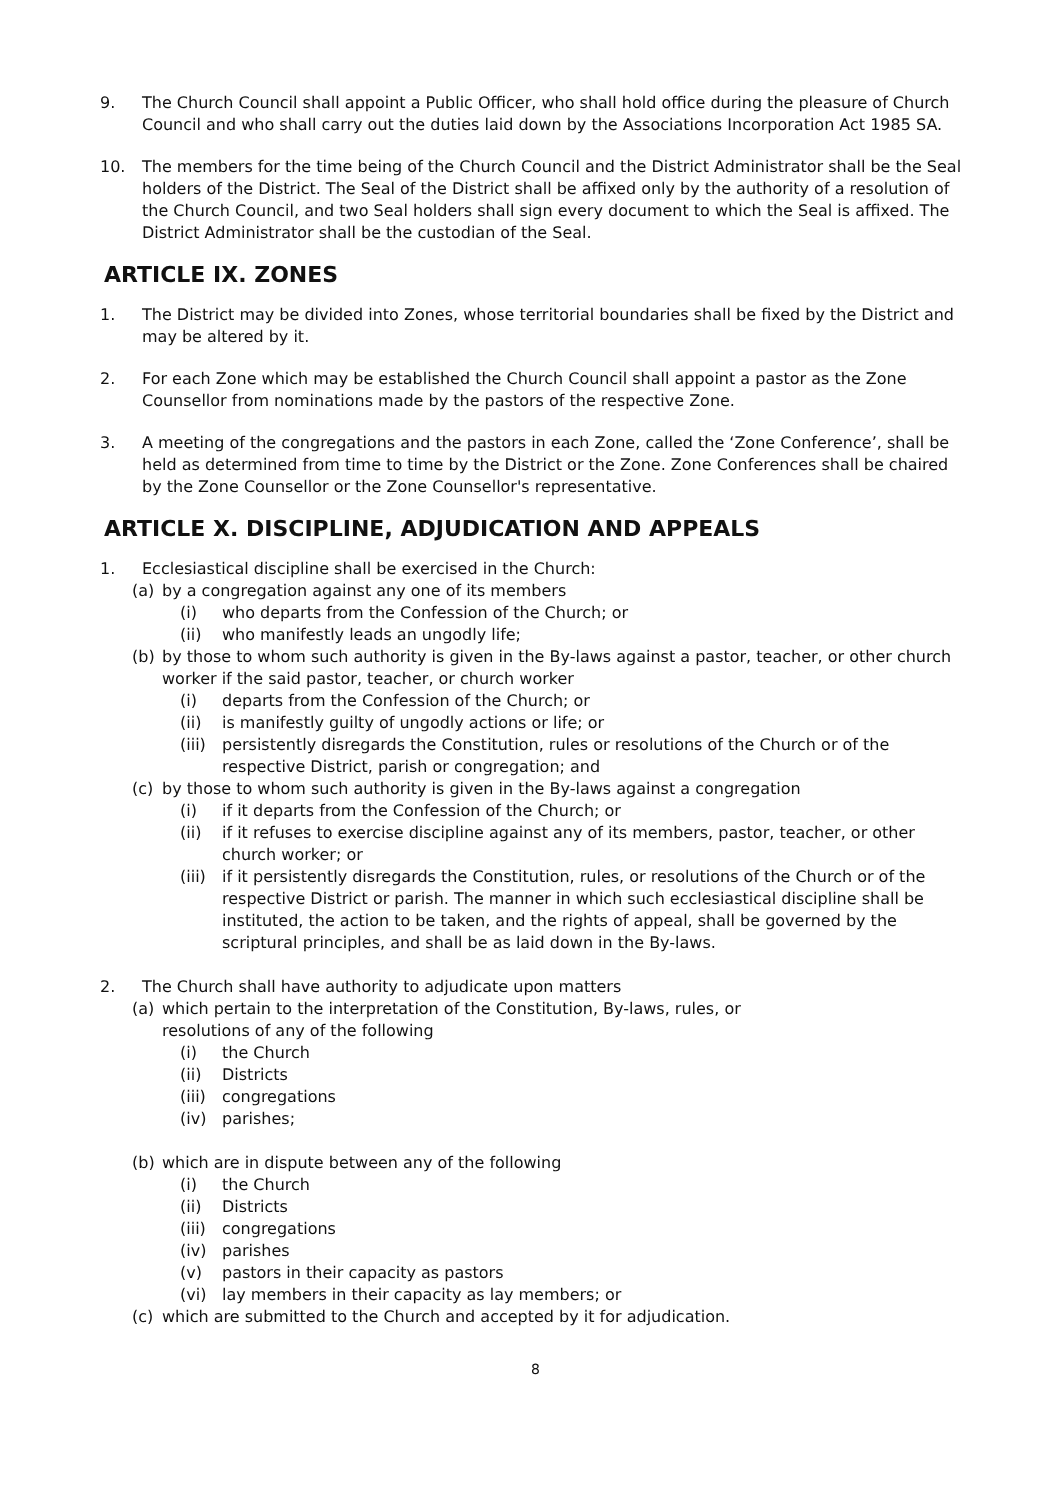9. The Church Council shall appoint a Public Officer, who shall hold office during the pleasure of Church Council and who shall carry out the duties laid down by the Associations Incorporation Act 1985 SA.
10. The members for the time being of the Church Council and the District Administrator shall be the Seal holders of the District. The Seal of the District shall be affixed only by the authority of a resolution of the Church Council, and two Seal holders shall sign every document to which the Seal is affixed. The District Administrator shall be the custodian of the Seal.
ARTICLE IX. ZONES
1. The District may be divided into Zones, whose territorial boundaries shall be fixed by the District and may be altered by it.
2. For each Zone which may be established the Church Council shall appoint a pastor as the Zone Counsellor from nominations made by the pastors of the respective Zone.
3. A meeting of the congregations and the pastors in each Zone, called the ‘Zone Conference’, shall be held as determined from time to time by the District or the Zone. Zone Conferences shall be chaired by the Zone Counsellor or the Zone Counsellor's representative.
ARTICLE X. DISCIPLINE, ADJUDICATION AND APPEALS
1. Ecclesiastical discipline shall be exercised in the Church:
(a) by a congregation against any one of its members
(i) who departs from the Confession of the Church; or
(ii) who manifestly leads an ungodly life;
(b) by those to whom such authority is given in the By-laws against a pastor, teacher, or other church worker if the said pastor, teacher, or church worker
(i) departs from the Confession of the Church; or
(ii) is manifestly guilty of ungodly actions or life; or
(iii)
persistently disregards the Constitution, rules or resolutions of the Church or of the respective District, parish or congregation; and
(c) by those to whom such authority is given in the By-laws against a congregation
(i) if it departs from the Confession of the Church; or
(ii) if it refuses to exercise discipline against any of its members, pastor, teacher, or other church worker; or
(iii)
if it persistently disregards the Constitution, rules, or resolutions of the Church or of the respective District or parish. The manner in which such ecclesiastical discipline shall be instituted, the action to be taken, and the rights of appeal, shall be governed by the scriptural principles, and shall be as laid down in the By-laws.
2. The Church shall have authority to adjudicate upon matters
(a) which pertain to the interpretation of the Constitution, By-laws, rules, or
resolutions of any of the following
(i) the Church
(ii) Districts
(iii)
congregations
(iv) parishes;
(b) which are in dispute between any of the following
(i) the Church
(ii) Districts
(iii)
congregations
(iv) parishes
(v) pastors in their capacity as pastors
(vi) lay members in their capacity as lay members; or
(c) which are submitted to the Church and accepted by it for adjudication.
8